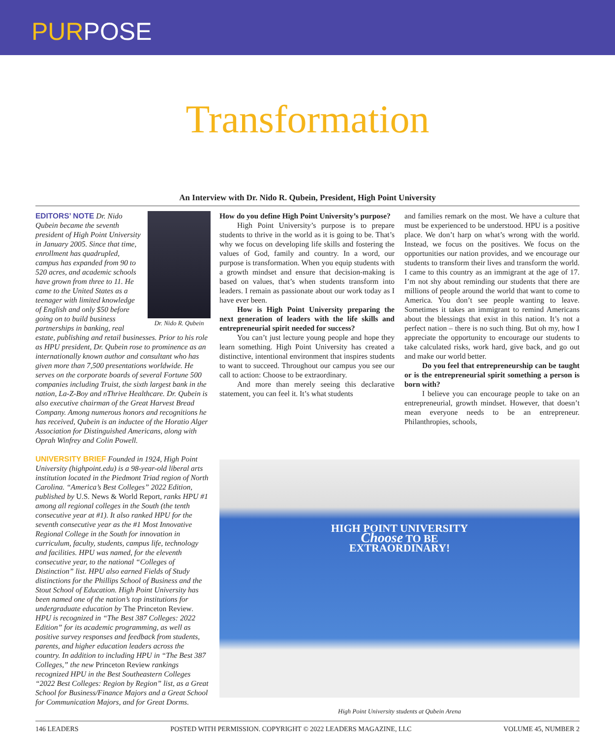PURPOSE
Transformation
An Interview with Dr. Nido R. Qubein, President, High Point University
Dr. Nido R. Qubein
EDITORS’ NOTE Dr. Nido Qubein became the seventh president of High Point University in January 2005. Since that time, enrollment has quadrupled, campus has expanded from 90 to 520 acres, and academic schools have grown from three to 11. He came to the United States as a teenager with limited knowledge of English and only $50 before going on to build business partnerships in banking, real estate, publishing and retail businesses. Prior to his role as HPU president, Dr. Qubein rose to prominence as an internationally known author and consultant who has given more than 7,500 presentations worldwide. He serves on the corporate boards of several Fortune 500 companies including Truist, the sixth largest bank in the nation, La-Z-Boy and nThrive Healthcare. Dr. Qubein is also executive chairman of the Great Harvest Bread Company. Among numerous honors and recognitions he has received, Qubein is an inductee of the Horatio Alger Association for Distinguished Americans, along with Oprah Winfrey and Colin Powell.
UNIVERSITY BRIEF Founded in 1924, High Point University (highpoint.edu) is a 98-year-old liberal arts institution located in the Piedmont Triad region of North Carolina. “America’s Best Colleges” 2022 Edition, published by U.S. News & World Report, ranks HPU #1 among all regional colleges in the South (the tenth consecutive year at #1). It also ranked HPU for the seventh consecutive year as the #1 Most Innovative Regional College in the South for innovation in curriculum, faculty, students, campus life, technology and facilities. HPU was named, for the eleventh consecutive year, to the national “Colleges of Distinction” list. HPU also earned Fields of Study distinctions for the Phillips School of Business and the Stout School of Education. High Point University has been named one of the nation’s top institutions for undergraduate education by The Princeton Review. HPU is recognized in “The Best 387 Colleges: 2022 Edition” for its academic programming, as well as positive survey responses and feedback from students, parents, and higher education leaders across the country. In addition to including HPU in “The Best 387 Colleges,” the new Princeton Review rankings recognized HPU in the Best Southeastern Colleges “2022 Best Colleges: Region by Region” list, as a Great School for Business/Finance Majors and a Great School for Communication Majors, and for Great Dorms.
How do you define High Point University’s purpose?
High Point University’s purpose is to prepare students to thrive in the world as it is going to be. That’s why we focus on developing life skills and fostering the values of God, family and country. In a word, our purpose is transformation. When you equip students with a growth mindset and ensure that decision-making is based on values, that’s when students transform into leaders. I remain as passionate about our work today as I have ever been.
How is High Point University preparing the next generation of leaders with the life skills and entrepreneurial spirit needed for success?
You can’t just lecture young people and hope they learn something. High Point University has created a distinctive, intentional environment that inspires students to want to succeed. Throughout our campus you see our call to action: Choose to be extraordinary.
And more than merely seeing this declarative statement, you can feel it. It’s what students
and families remark on the most. We have a culture that must be experienced to be understood. HPU is a positive place. We don’t harp on what’s wrong with the world. Instead, we focus on the positives. We focus on the opportunities our nation provides, and we encourage our students to transform their lives and transform the world. I came to this country as an immigrant at the age of 17. I’m not shy about reminding our students that there are millions of people around the world that want to come to America. You don’t see people wanting to leave. Sometimes it takes an immigrant to remind Americans about the blessings that exist in this nation. It’s not a perfect nation – there is no such thing. But oh my, how I appreciate the opportunity to encourage our students to take calculated risks, work hard, give back, and go out and make our world better.
Do you feel that entrepreneurship can be taught or is the entrepreneurial spirit something a person is born with?
I believe you can encourage people to take on an entrepreneurial, growth mindset. However, that doesn’t mean everyone needs to be an entrepreneur. Philanthropies, schools,
HIGH POINT UNIVERSITY
Choose TO BE
EXTRAORDINARY!
High Point University students at Qubein Arena
146 LEADERS POSTED WITH PERMISSION. COPYRIGHT © 2022 LEADERS MAGAZINE, LLC VOLUME 45, NUMBER 2